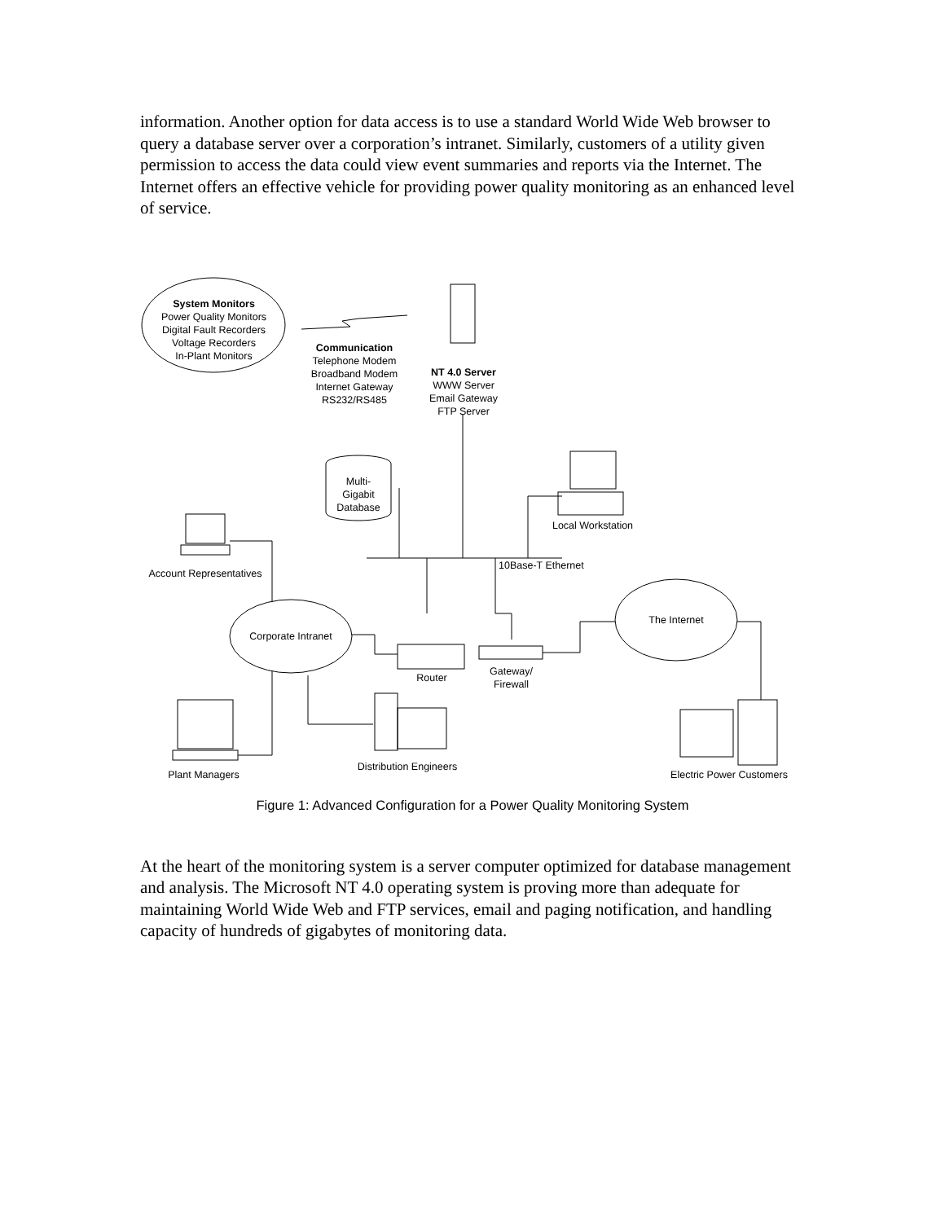information. Another option for data access is to use a standard World Wide Web browser to query a database server over a corporation’s intranet. Similarly, customers of a utility given permission to access the data could view event summaries and reports via the Internet. The Internet offers an effective vehicle for providing power quality monitoring as an enhanced level of service.
System Monitors
Power Quality Monitors
Digital Fault Recorders
Voltage Recorders
In-Plant Monitors
Communication
Telephone Modem
Broadband Modem
Internet Gateway
RS232/RS485
NT 4.0 Server
WWW Server
Email Gateway
FTP Server
Multi-
Gigabit
Database
Local Workstation
10Base-T Ethernet
Account Representatives
Corporate Intranet
The Internet
Router
Gateway/
Firewall
Distribution Engineers
Plant Managers
Electric Power Customers
Figure 1: Advanced Configuration for a Power Quality Monitoring System
At the heart of the monitoring system is a server computer optimized for database management and analysis. The Microsoft NT 4.0 operating system is proving more than adequate for maintaining World Wide Web and FTP services, email and paging notification, and handling capacity of hundreds of gigabytes of monitoring data.